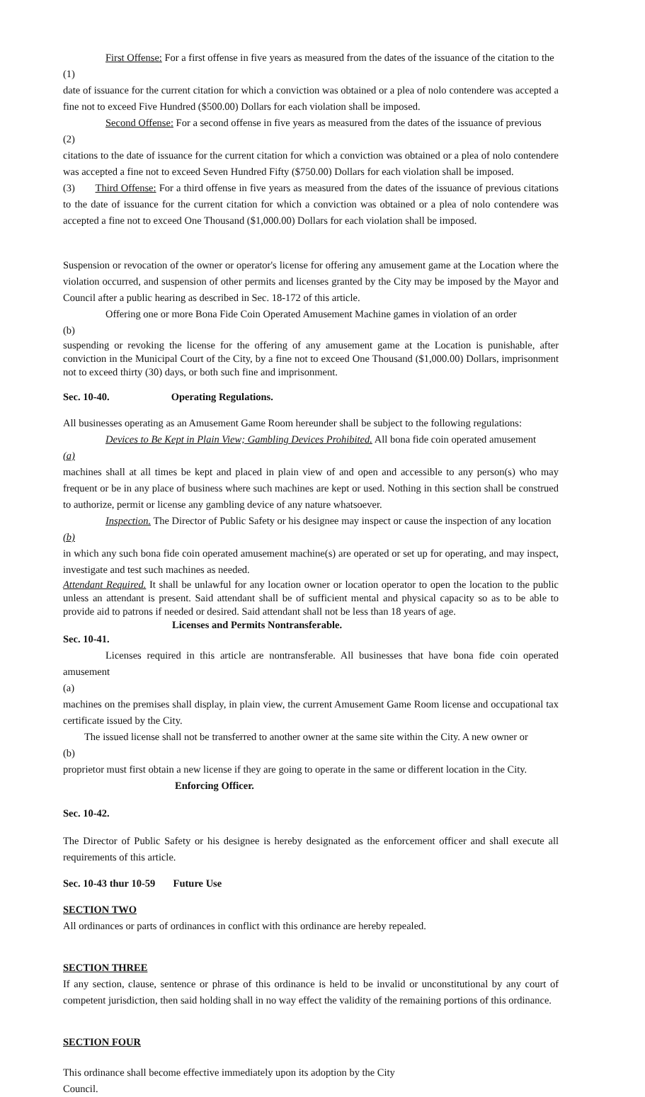First Offense: For a first offense in five years as measured from the dates of the issuance of the citation to the
(1)
date of issuance for the current citation for which a conviction was obtained or a plea of nolo contendere was accepted a fine not to exceed Five Hundred ($500.00) Dollars for each violation shall be imposed.
Second Offense: For a second offense in five years as measured from the dates of the issuance of previous
(2)
citations to the date of issuance for the current citation for which a conviction was obtained or a plea of nolo contendere was accepted a fine not to exceed Seven Hundred Fifty ($750.00) Dollars for each violation shall be imposed.
(3) Third Offense: For a third offense in five years as measured from the dates of the issuance of previous citations to the date of issuance for the current citation for which a conviction was obtained or a plea of nolo contendere was accepted a fine not to exceed One Thousand ($1,000.00) Dollars for each violation shall be imposed.
Suspension or revocation of the owner or operator's license for offering any amusement game at the Location where the violation occurred, and suspension of other permits and licenses granted by the City may be imposed by the Mayor and Council after a public hearing as described in Sec. 18-172 of this article.
Offering one or more Bona Fide Coin Operated Amusement Machine games in violation of an order
(b)
suspending or revoking the license for the offering of any amusement game at the Location is punishable, after conviction in the Municipal Court of the City, by a fine not to exceed One Thousand ($1,000.00) Dollars, imprisonment not to exceed thirty (30) days, or both such fine and imprisonment.
Sec. 10-40. Operating Regulations.
All businesses operating as an Amusement Game Room hereunder shall be subject to the following regulations:
Devices to Be Kept in Plain View; Gambling Devices Prohibited. All bona fide coin operated amusement
(a)
machines shall at all times be kept and placed in plain view of and open and accessible to any person(s) who may frequent or be in any place of business where such machines are kept or used. Nothing in this section shall be construed to authorize, permit or license any gambling device of any nature whatsoever.
Inspection. The Director of Public Safety or his designee may inspect or cause the inspection of any location
(b)
in which any such bona fide coin operated amusement machine(s) are operated or set up for operating, and may inspect, investigate and test such machines as needed.
Attendant Required. It shall be unlawful for any location owner or location operator to open the location to the public unless an attendant is present. Said attendant shall be of sufficient mental and physical capacity so as to be able to provide aid to patrons if needed or desired. Said attendant shall not be less than 18 years of age.
Licenses and Permits Nontransferable.
Sec. 10-41.
Licenses required in this article are nontransferable. All businesses that have bona fide coin operated amusement
(a)
machines on the premises shall display, in plain view, the current Amusement Game Room license and occupational tax certificate issued by the City.
The issued license shall not be transferred to another owner at the same site within the City. A new owner or
(b)
proprietor must first obtain a new license if they are going to operate in the same or different location in the City.
Enforcing Officer.
Sec. 10-42.
The Director of Public Safety or his designee is hereby designated as the enforcement officer and shall execute all requirements of this article.
Sec. 10-43 thur 10-59 Future Use
SECTION TWO
All ordinances or parts of ordinances in conflict with this ordinance are hereby repealed.
SECTION THREE
If any section, clause, sentence or phrase of this ordinance is held to be invalid or unconstitutional by any court of competent jurisdiction, then said holding shall in no way effect the validity of the remaining portions of this ordinance.
SECTION FOUR
This ordinance shall become effective immediately upon its adoption by the City
Council.